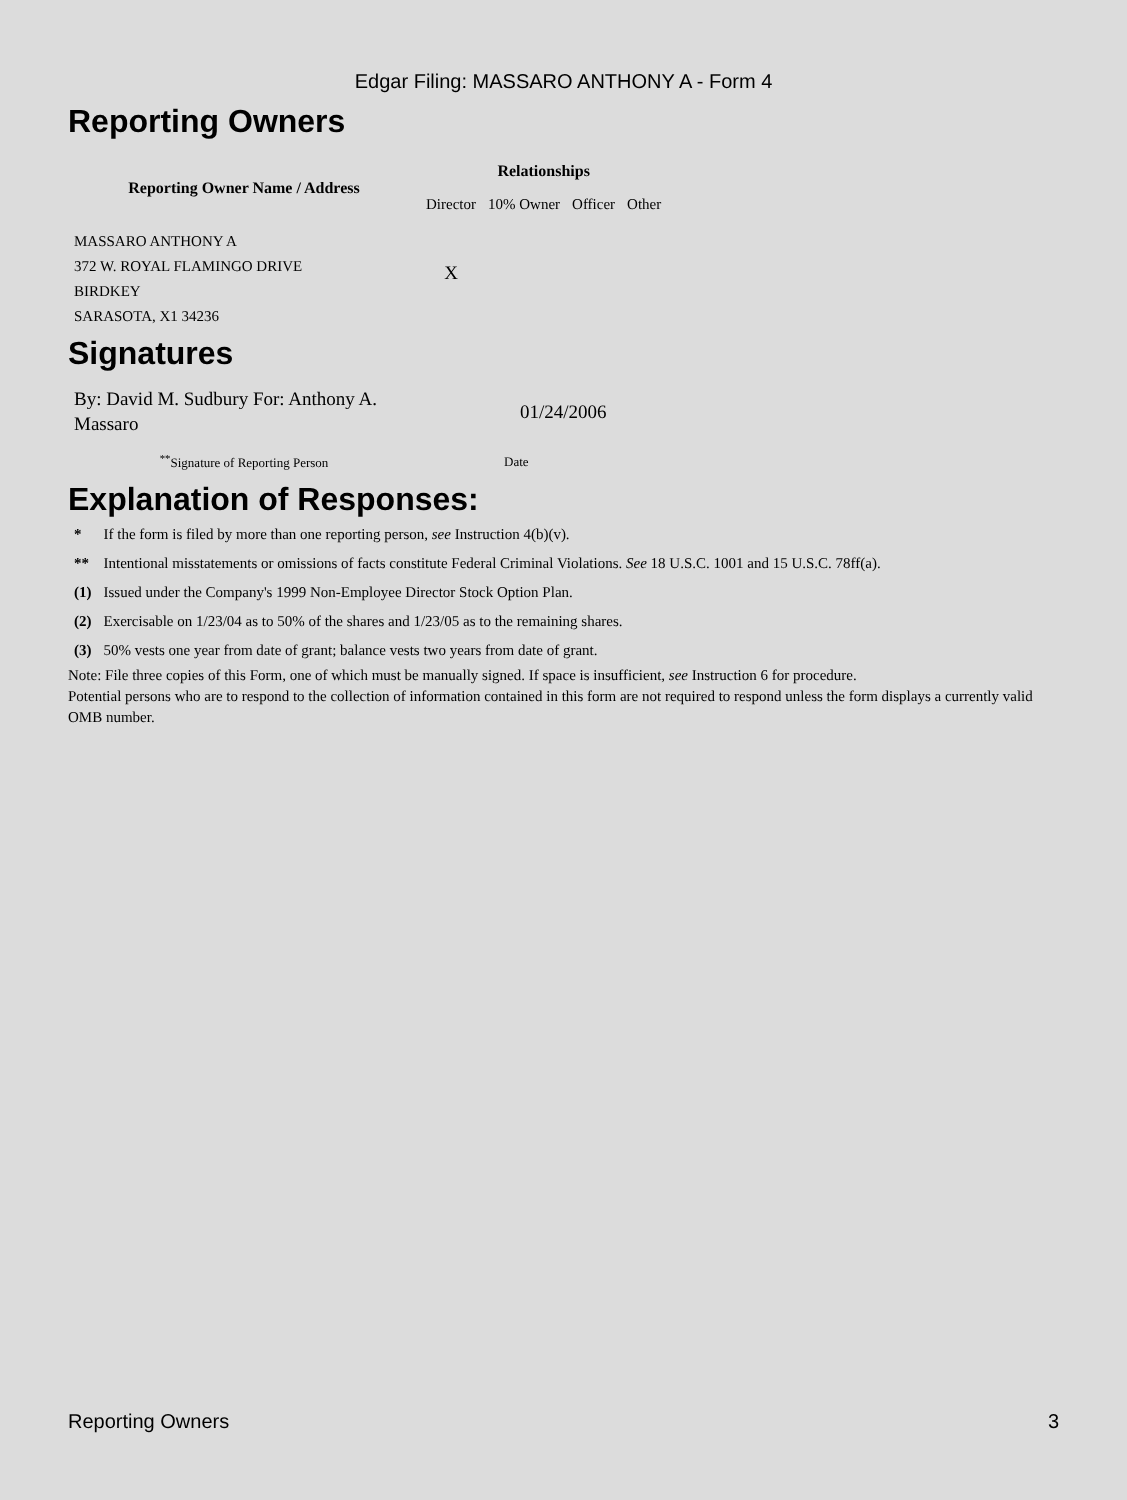Edgar Filing: MASSARO ANTHONY A - Form 4
Reporting Owners
| Reporting Owner Name / Address | Relationships | | | |
| --- | --- | --- | --- | --- |
| | Director | 10% Owner | Officer | Other |
| MASSARO ANTHONY A 372 W. ROYAL FLAMINGO DRIVE BIRDKEY SARASOTA, X1 34236 | X | | | |
Signatures
| By: David M. Sudbury For: Anthony A. Massaro | 01/24/2006 |
| <sup>**</sup> Signature of Reporting Person | Date |
Explanation of Responses:
| * | If the form is filed by more than one reporting person, see Instruction 4(b)(v). |
| ** | Intentional misstatements or omissions of facts constitute Federal Criminal Violations. See 18 U.S.C. 1001 and 15 U.S.C. 78ff(a). |
| (1) | Issued under the Company's 1999 Non-Employee Director Stock Option Plan. |
| (2) | Exercisable on 1/23/04 as to 50% of the shares and 1/23/05 as to the remaining shares. |
| (3) | 50% vests one year from date of grant; balance vests two years from date of grant. |
Note: File three copies of this Form, one of which must be manually signed. If space is insufficient, see Instruction 6 for procedure.
Potential persons who are to respond to the collection of information contained in this form are not required to respond unless the form displays a currently valid OMB number.
Reporting Owners 3